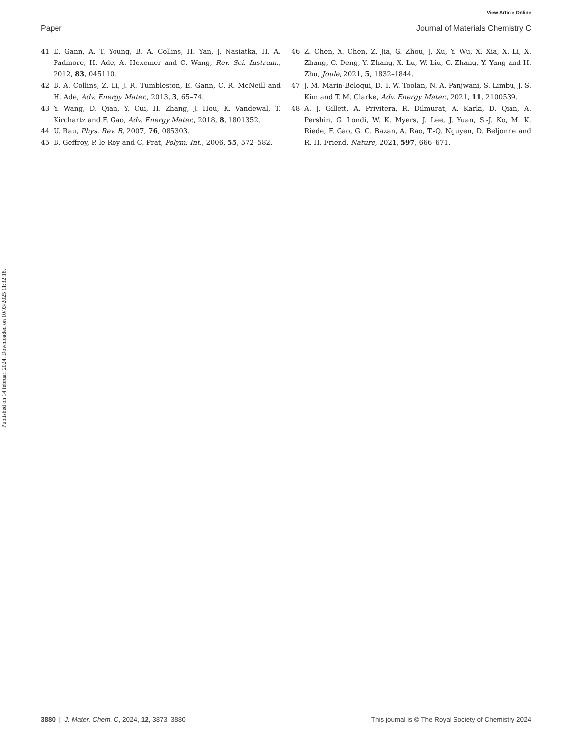View Article Online
Paper Journal of Materials Chemistry C
Published on 14 februari 2024. Downloaded on 10/03/2025 11:32:18.
41 E. Gann, A. T. Young, B. A. Collins, H. Yan, J. Nasiatka, H. A. Padmore, H. Ade, A. Hexemer and C. Wang, Rev. Sci. Instrum., 2012, 83, 045110.
42 B. A. Collins, Z. Li, J. R. Tumbleston, E. Gann, C. R. McNeill and H. Ade, Adv. Energy Mater., 2013, 3, 65–74.
43 Y. Wang, D. Qian, Y. Cui, H. Zhang, J. Hou, K. Vandewal, T. Kirchartz and F. Gao, Adv. Energy Mater., 2018, 8, 1801352.
44 U. Rau, Phys. Rev. B, 2007, 76, 085303.
45 B. Geffroy, P. le Roy and C. Prat, Polym. Int., 2006, 55, 572–582.
46 Z. Chen, X. Chen, Z. Jia, G. Zhou, J. Xu, Y. Wu, X. Xia, X. Li, X. Zhang, C. Deng, Y. Zhang, X. Lu, W. Liu, C. Zhang, Y. Yang and H. Zhu, Joule, 2021, 5, 1832–1844.
47 J. M. Marin-Beloqui, D. T. W. Toolan, N. A. Panjwani, S. Limbu, J. S. Kim and T. M. Clarke, Adv. Energy Mater., 2021, 11, 2100539.
48 A. J. Gillett, A. Privitera, R. Dilmurat, A. Karki, D. Qian, A. Pershin, G. Londi, W. K. Myers, J. Lee, J. Yuan, S.-J. Ko, M. K. Riede, F. Gao, G. C. Bazan, A. Rao, T.-Q. Nguyen, D. Beljonne and R. H. Friend, Nature, 2021, 597, 666–671.
3880 | J. Mater. Chem. C, 2024, 12, 3873–3880 This journal is © The Royal Society of Chemistry 2024